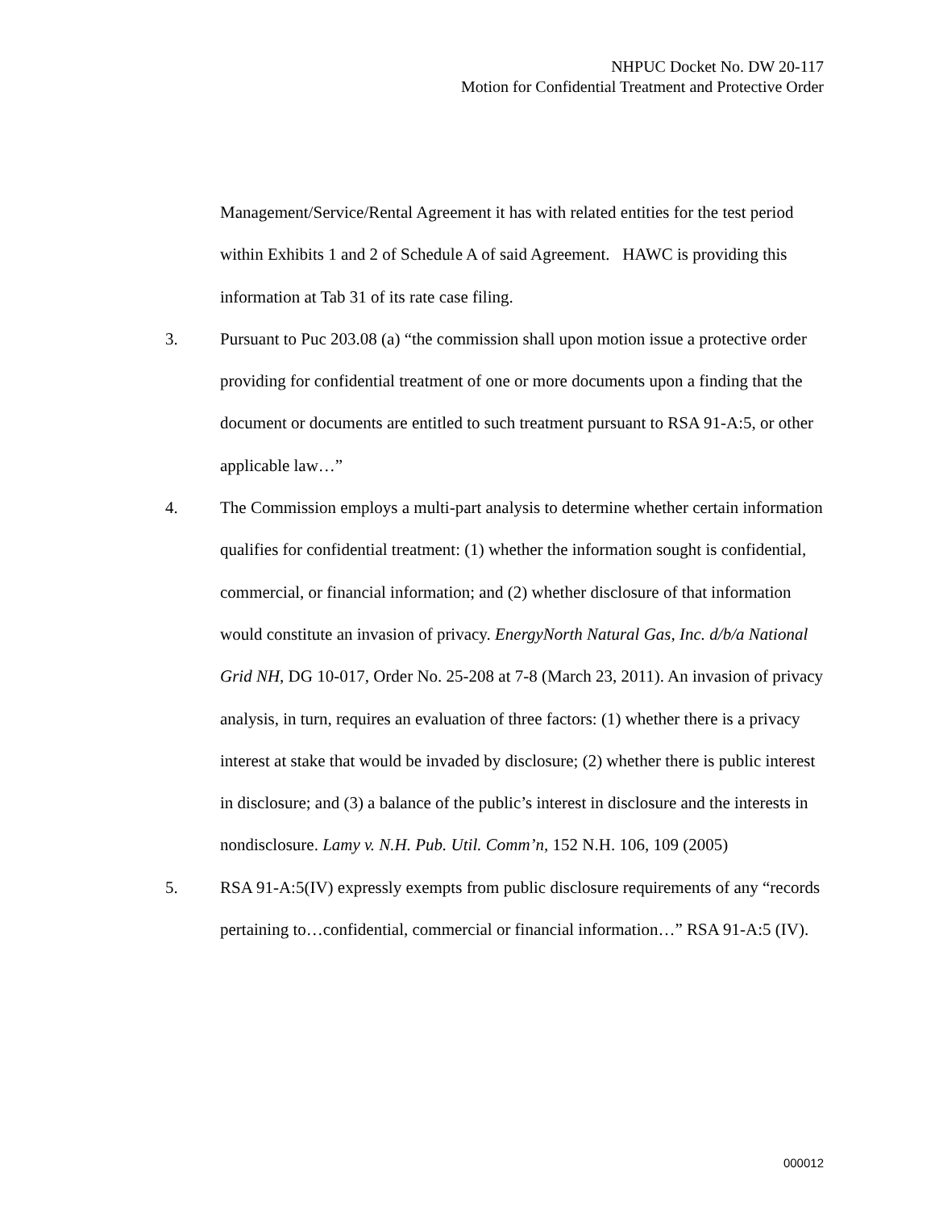NHPUC Docket No. DW 20-117
Motion for Confidential Treatment and Protective Order
Management/Service/Rental Agreement it has with related entities for the test period within Exhibits 1 and 2 of Schedule A of said Agreement. HAWC is providing this information at Tab 31 of its rate case filing.
3. Pursuant to Puc 203.08 (a) “the commission shall upon motion issue a protective order providing for confidential treatment of one or more documents upon a finding that the document or documents are entitled to such treatment pursuant to RSA 91-A:5, or other applicable law…”
4. The Commission employs a multi-part analysis to determine whether certain information qualifies for confidential treatment: (1) whether the information sought is confidential, commercial, or financial information; and (2) whether disclosure of that information would constitute an invasion of privacy. EnergyNorth Natural Gas, Inc. d/b/a National Grid NH, DG 10-017, Order No. 25-208 at 7-8 (March 23, 2011). An invasion of privacy analysis, in turn, requires an evaluation of three factors: (1) whether there is a privacy interest at stake that would be invaded by disclosure; (2) whether there is public interest in disclosure; and (3) a balance of the public’s interest in disclosure and the interests in nondisclosure. Lamy v. N.H. Pub. Util. Comm’n, 152 N.H. 106, 109 (2005)
5. RSA 91-A:5(IV) expressly exempts from public disclosure requirements of any “records pertaining to…confidential, commercial or financial information…” RSA 91-A:5 (IV).
000012